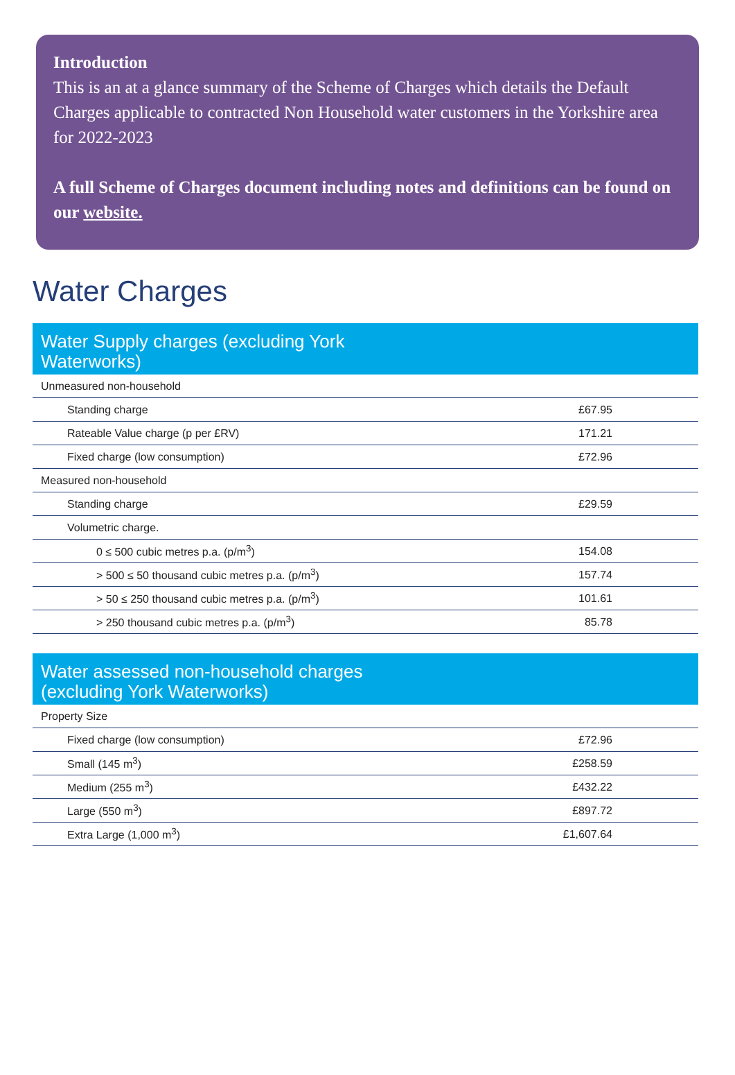Introduction
This is an at a glance summary of the Scheme of Charges which details the Default Charges applicable to contracted Non Household water customers in the Yorkshire area for 2022-2023
A full Scheme of Charges document including notes and definitions can be found on our website.
Water Charges
| Water Supply charges (excluding York Waterworks) | |
| --- | --- |
| Unmeasured non-household | |
| Standing charge | £67.95 |
| Rateable Value charge (p per £RV) | 171.21 |
| Fixed charge (low consumption) | £72.96 |
| Measured non-household | |
| Standing charge | £29.59 |
| Volumetric charge. | |
| 0 ≤ 500 cubic metres p.a. (p/m<sup>3</sup>) | 154.08 |
| > 500 ≤ 50 thousand cubic metres p.a. (p/m<sup>3</sup>) | 157.74 |
| > 50 ≤ 250 thousand cubic metres p.a. (p/m<sup>3</sup>) | 101.61 |
| > 250 thousand cubic metres p.a. (p/m<sup>3</sup>) | 85.78 |
| Water assessed non-household charges (excluding York Waterworks) | |
| --- | --- |
| Property Size | |
| Fixed charge (low consumption) | £72.96 |
| Small (145 m<sup>3</sup>) | £258.59 |
| Medium (255 m<sup>3</sup>) | £432.22 |
| Large (550 m<sup>3</sup>) | £897.72 |
| Extra Large (1,000 m<sup>3</sup>) | £1,607.64 |